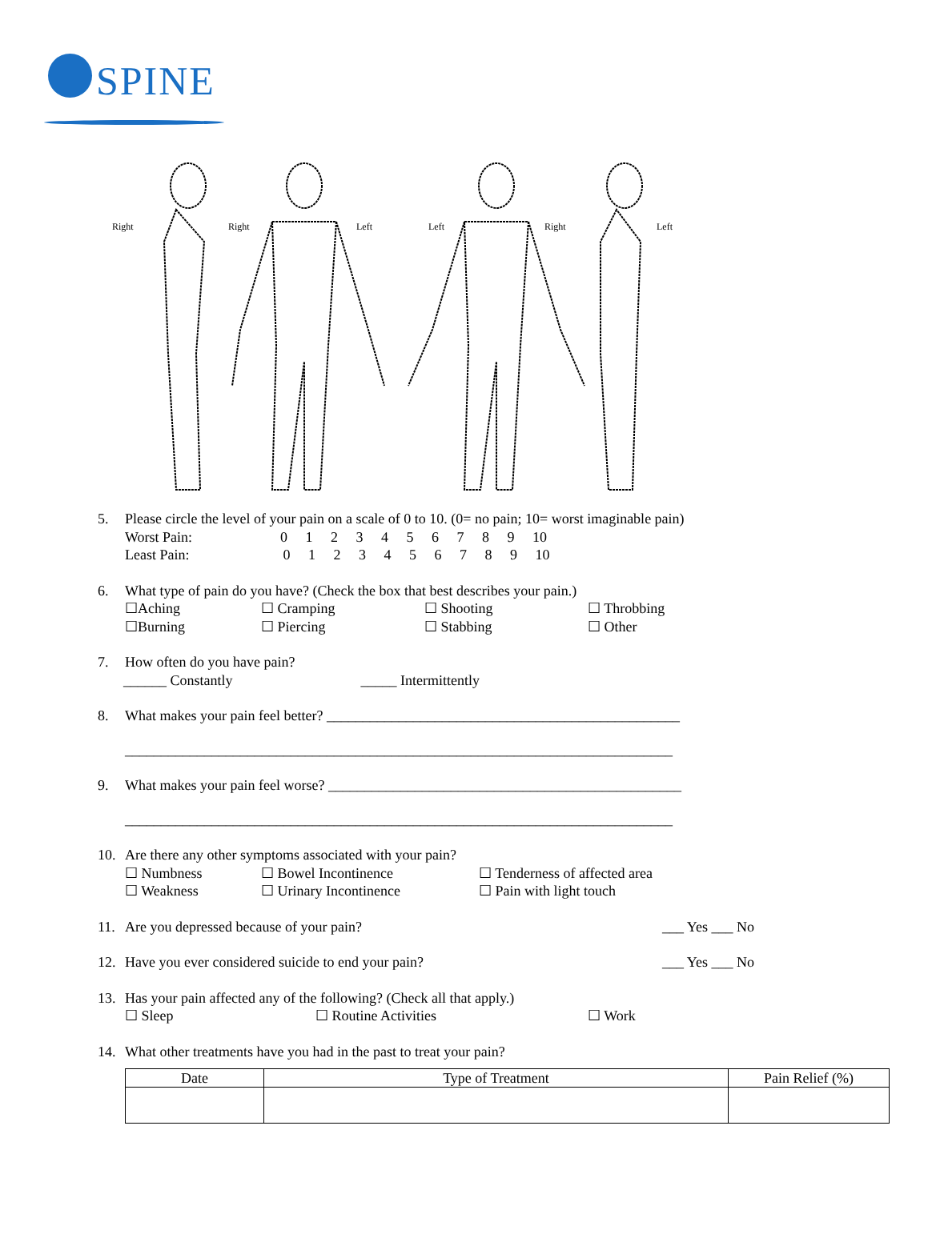SPINE
Right
Right
Left
Left
Right
Left
5. Please circle the level of your pain on a scale of 0 to 10. (0= no pain; 10= worst imaginable pain)
Worst Pain: 0 1 2 3 4 5 6 7 8 9 10
Least Pain: 0 1 2 3 4 5 6 7 8 9 10
6. What type of pain do you have? (Check the box that best describes your pain.)
☐Aching ☐ Cramping ☐ Shooting ☐ Throbbing ☐Burning ☐ Piercing ☐ Stabbing ☐ Other
7. How often do you have pain?
______ Constantly _____ Intermittently
8. What makes your pain feel better? _________________________________________________
____________________________________________________________________________
9. What makes your pain feel worse? _________________________________________________
____________________________________________________________________________
10. Are there any other symptoms associated with your pain?
☐ Numbness ☐ Bowel Incontinence ☐ Tenderness of affected area ☐ Weakness ☐ Urinary Incontinence ☐ Pain with light touch
11. Are you depressed because of your pain? ___ Yes ___ No
12. Have you ever considered suicide to end your pain? ___ Yes ___ No
13. Has your pain affected any of the following? (Check all that apply.)
☐ Sleep ☐ Routine Activities ☐ Work
14. What other treatments have you had in the past to treat your pain?
| Date | Type of Treatment | Pain Relief (%) |
| --- | --- | --- |